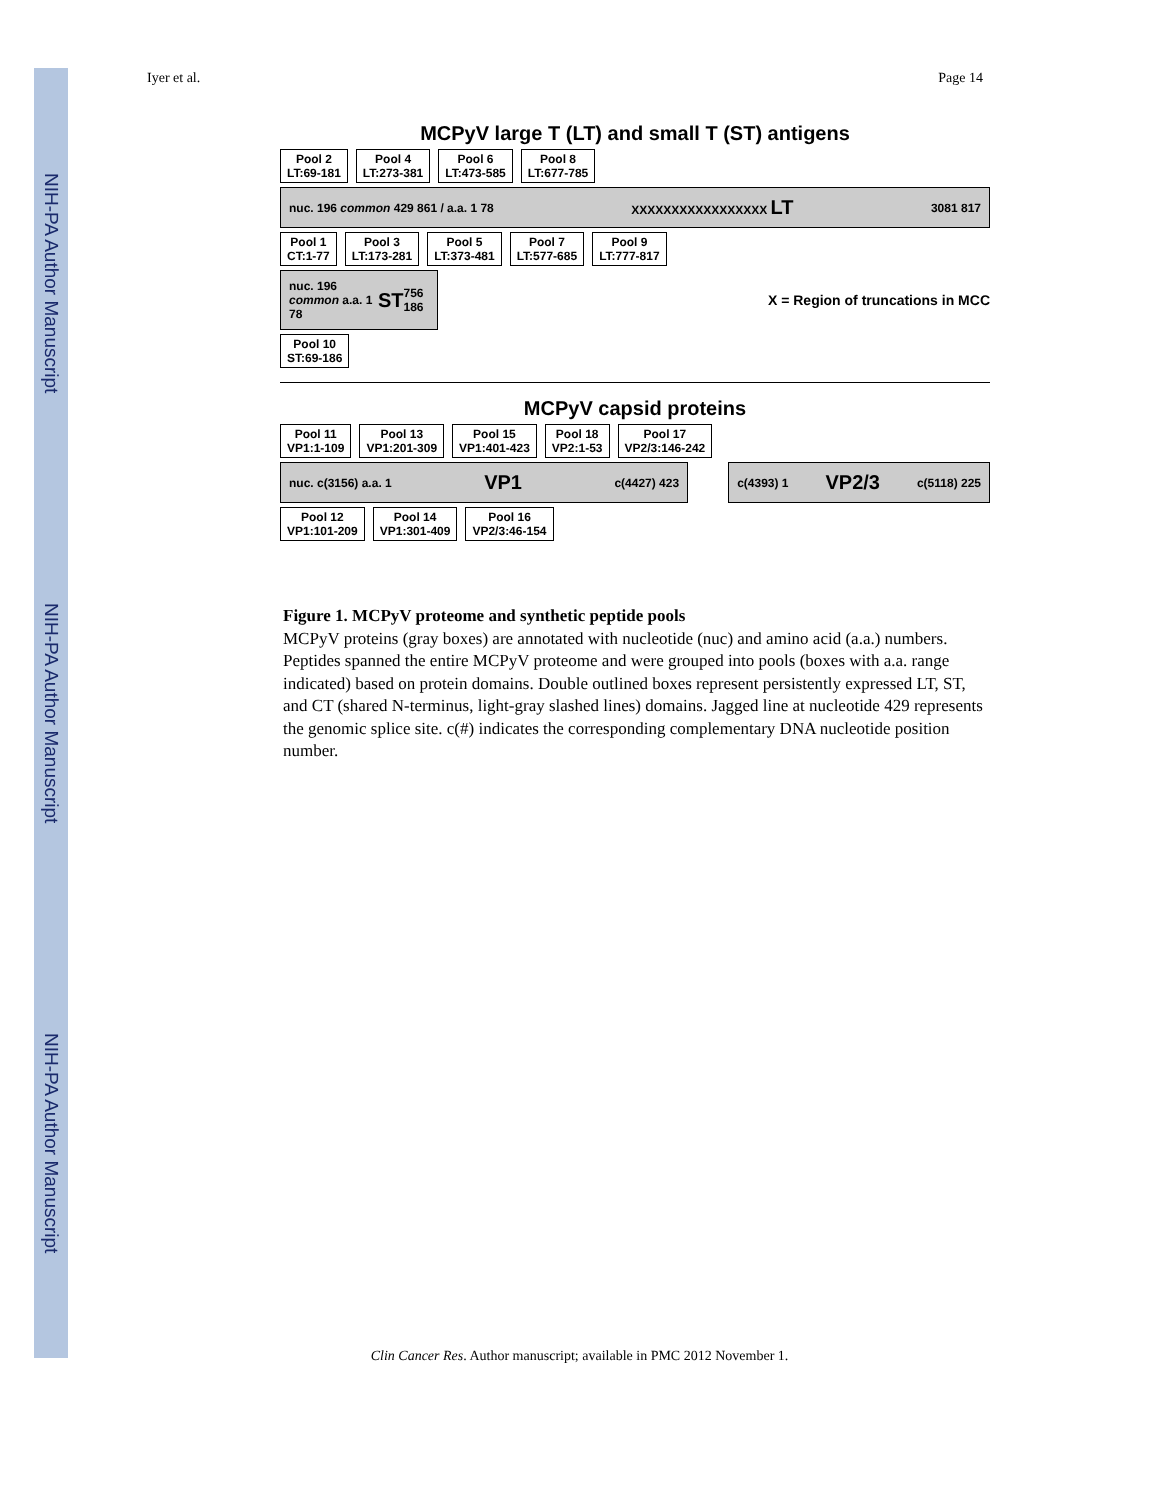NIH-PA Author Manuscript
NIH-PA Author Manuscript
NIH-PA Author Manuscript
Iyer et al. Page 14
MCPyV large T (LT) and small T (ST) antigens
Pool 2
LT:69-181
Pool 4
LT:273-381
Pool 6
LT:473-585
Pool 8
LT:677-785
nuc. 196 common 429 861 / a.a. 1 78 XXXXXXXXXXXXXXXXX LT 3081 817
Pool 1
CT:1-77
Pool 3
LT:173-281
Pool 5
LT:373-481
Pool 7
LT:577-685
Pool 9
LT:777-817
nuc. 196 common a.a. 1 78 ST 756 186
X = Region of truncations in MCC
Pool 10
ST:69-186
MCPyV capsid proteins
Pool 11
VP1:1-109
Pool 13
VP1:201-309
Pool 15
VP1:401-423
Pool 18
VP2:1-53
Pool 17
VP2/3:146-242
nuc. c(3156) a.a. 1 VP1 c(4427) 423
c(4393) 1 VP2/3 c(5118) 225
Pool 12
VP1:101-209
Pool 14
VP1:301-409
Pool 16
VP2/3:46-154
Figure 1. MCPyV proteome and synthetic peptide pools
MCPyV proteins (gray boxes) are annotated with nucleotide (nuc) and amino acid (a.a.) numbers. Peptides spanned the entire MCPyV proteome and were grouped into pools (boxes with a.a. range indicated) based on protein domains. Double outlined boxes represent persistently expressed LT, ST, and CT (shared N-terminus, light-gray slashed lines) domains. Jagged line at nucleotide 429 represents the genomic splice site. c(#) indicates the corresponding complementary DNA nucleotide position number.
Clin Cancer Res. Author manuscript; available in PMC 2012 November 1.